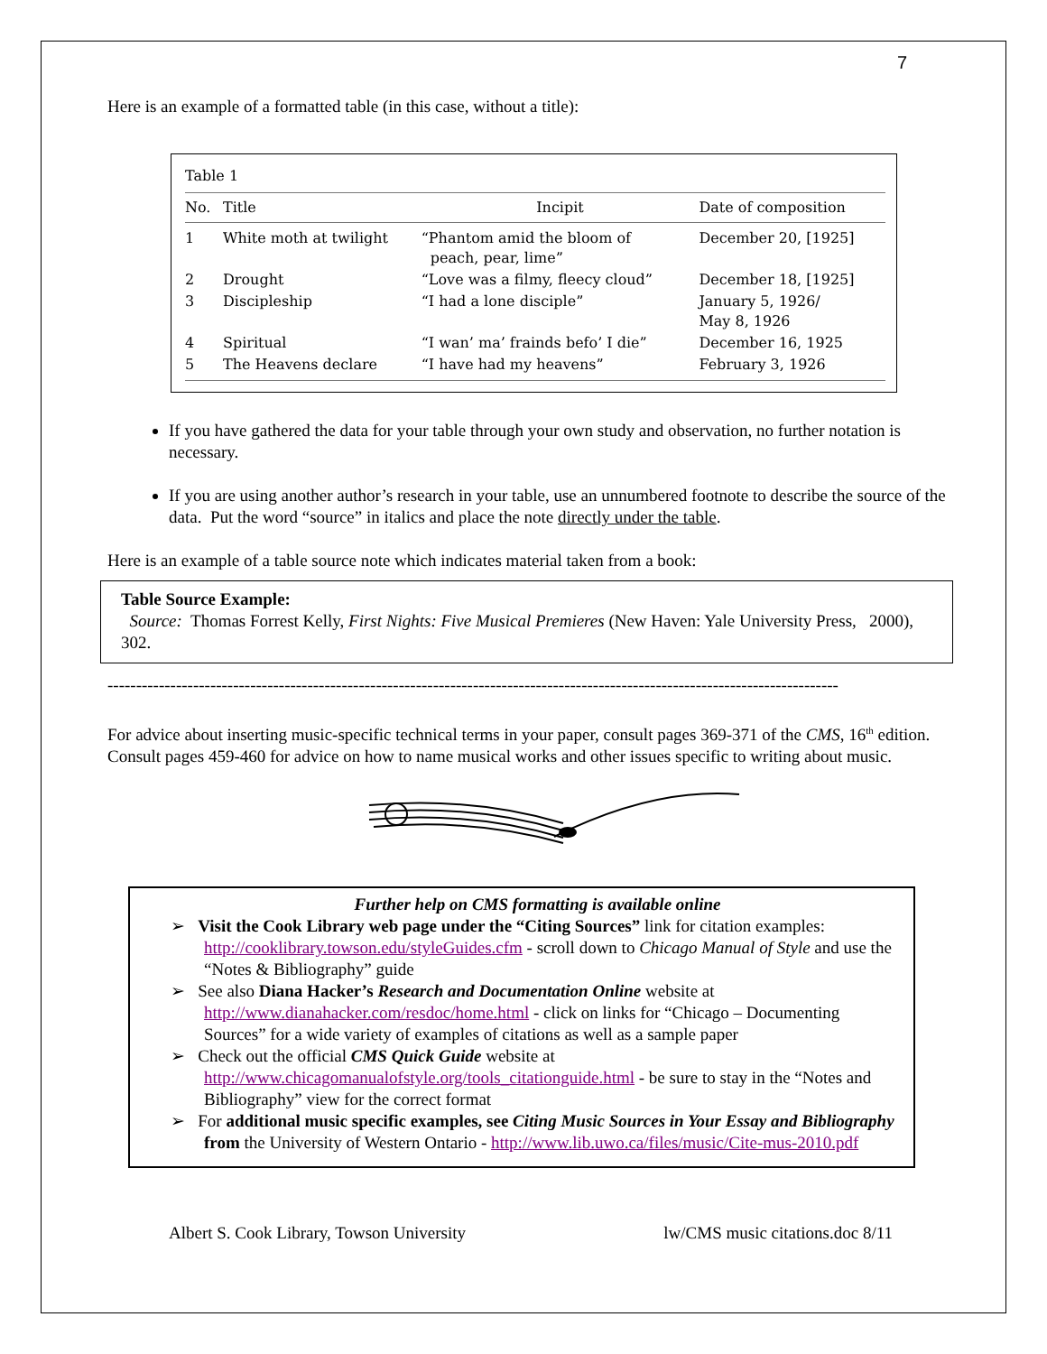7
Here is an example of a formatted table (in this case, without a title):
Table 1
| No. | Title | Incipit | Date of composition |
| --- | --- | --- | --- |
| 1 | White moth at twilight | “Phantom amid the bloom of peach, pear, lime” | December 20, [1925] |
| 2 | Drought | “Love was a filmy, fleecy cloud” | December 18, [1925] |
| 3 | Discipleship | “I had a lone disciple” | January 5, 1926/ May 8, 1926 |
| 4 | Spiritual | “I wan’ ma’ frainds befo’ I die” | December 16, 1925 |
| 5 | The Heavens declare | “I have had my heavens” | February 3, 1926 |
If you have gathered the data for your table through your own study and observation, no further notation is necessary.
If you are using another author’s research in your table, use an unnumbered footnote to describe the source of the data. Put the word “source” in italics and place the note directly under the table.
Here is an example of a table source note which indicates material taken from a book:
Table Source Example:
Source: Thomas Forrest Kelly, First Nights: Five Musical Premieres (New Haven: Yale University Press, 2000), 302.
--------------------------------------------------------------------------------------------------------------------------------
For advice about inserting music-specific technical terms in your paper, consult pages 369-371 of the CMS, 16<sup>th</sup> edition. Consult pages 459-460 for advice on how to name musical works and other issues specific to writing about music.
Further help on CMS formatting is available online
➢ Visit the Cook Library web page under the “Citing Sources” link for citation examples: http://cooklibrary.towson.edu/styleGuides.cfm - scroll down to Chicago Manual of Style and use the “Notes & Bibliography” guide
➢ See also Diana Hacker’s Research and Documentation Online website at http://www.dianahacker.com/resdoc/home.html - click on links for “Chicago – Documenting Sources” for a wide variety of examples of citations as well as a sample paper
➢ Check out the official CMS Quick Guide website at http://www.chicagomanualofstyle.org/tools_citationguide.html - be sure to stay in the “Notes and Bibliography” view for the correct format
➢ For additional music specific examples, see Citing Music Sources in Your Essay and Bibliography from the University of Western Ontario - http://www.lib.uwo.ca/files/music/Cite-mus-2010.pdf
Albert S. Cook Library, Towson University lw/CMS music citations.doc 8/11